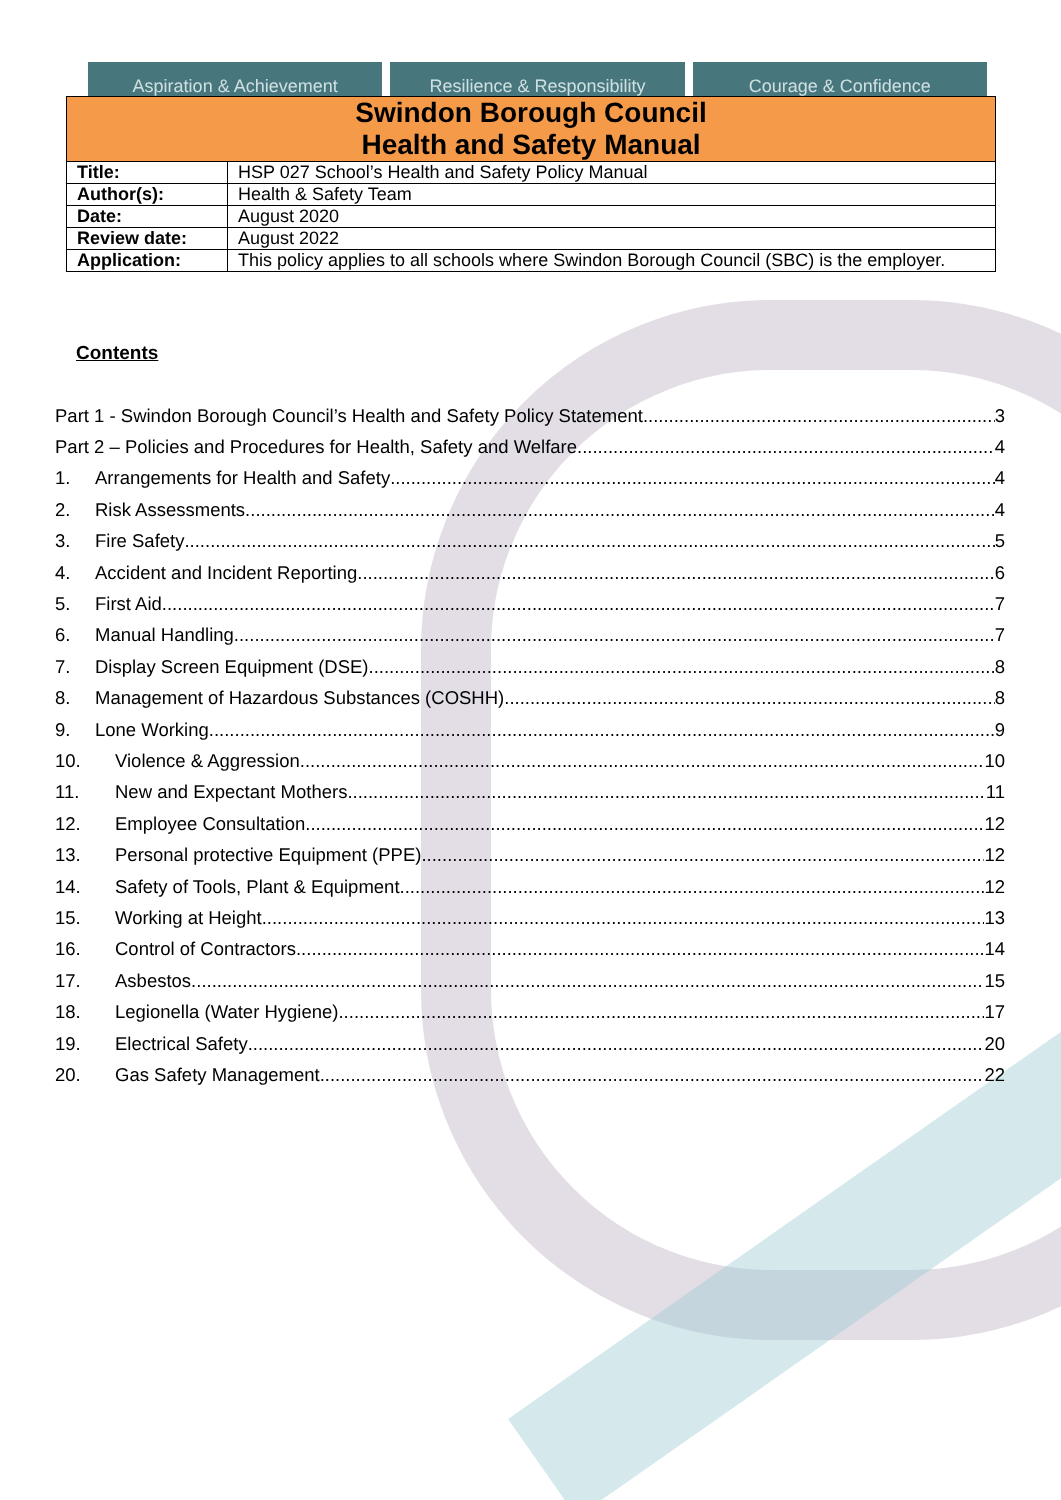Aspiration & Achievement Resilience & Responsibility Courage & Confidence
| Swindon Borough Council Health and Safety Manual | |
| Title: | HSP 027 School’s Health and Safety Policy Manual |
| Author(s): | Health & Safety Team |
| Date: | August 2020 |
| Review date: | August 2022 |
| Application: | This policy applies to all schools where Swindon Borough Council (SBC) is the employer. |
Contents
Part 1 - Swindon Borough Council’s Health and Safety Policy Statement 3
Part 2 – Policies and Procedures for Health, Safety and Welfare 4
1. Arrangements for Health and Safety 4
2. Risk Assessments 4
3. Fire Safety 5
4. Accident and Incident Reporting 6
5. First Aid 7
6. Manual Handling 7
7. Display Screen Equipment (DSE) 8
8. Management of Hazardous Substances (COSHH) 8
9. Lone Working 9
10. Violence & Aggression 10
11. New and Expectant Mothers 11
12. Employee Consultation 12
13. Personal protective Equipment (PPE) 12
14. Safety of Tools, Plant & Equipment 12
15. Working at Height 13
16. Control of Contractors 14
17. Asbestos 15
18. Legionella (Water Hygiene) 17
19. Electrical Safety 20
20. Gas Safety Management 22